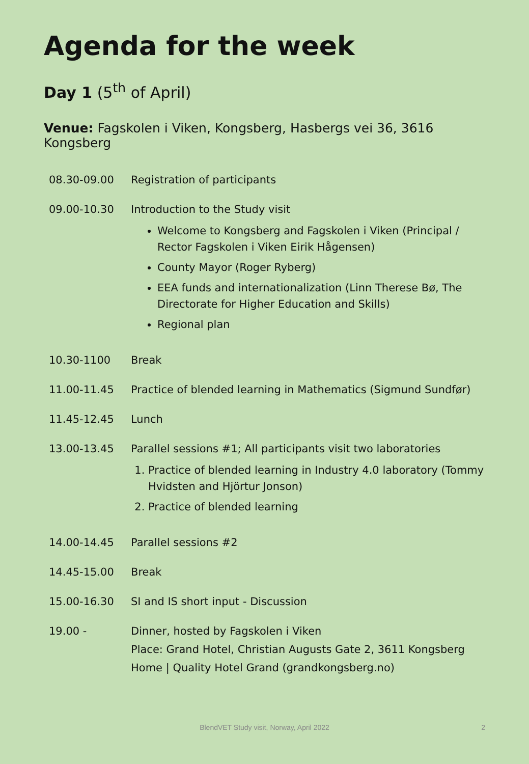Agenda for the week
Day 1 (5<sup>th</sup> of April)
Venue: Fagskolen i Viken, Kongsberg, Hasbergs vei 36, 3616 Kongsberg
| 08.30-09.00 | Registration of participants |
| 09.00-10.30 | Introduction to the Study visit Welcome to Kongsberg and Fagskolen i Viken (Principal / Rector Fagskolen i Viken Eirik Hågensen) County Mayor (Roger Ryberg) EEA funds and internationalization (Linn Therese Bø, The Directorate for Higher Education and Skills) Regional plan |
| 10.30-1100 | Break |
| 11.00-11.45 | Practice of blended learning in Mathematics (Sigmund Sundfør) |
| 11.45-12.45 | Lunch |
| 13.00-13.45 | Parallel sessions #1; All participants visit two laboratories 1. Practice of blended learning in Industry 4.0 laboratory (Tommy Hvidsten and Hjörtur Jonson) 2. Practice of blended learning |
| 14.00-14.45 | Parallel sessions #2 |
| 14.45-15.00 | Break |
| 15.00-16.30 | SI and IS short input - Discussion |
| 19.00 - | Dinner, hosted by Fagskolen i Viken Place: Grand Hotel, Christian Augusts Gate 2, 3611 Kongsberg Home / Quality Hotel Grand (grandkongsberg.no) |
BlendVET Study visit, Norway, April 2022 2